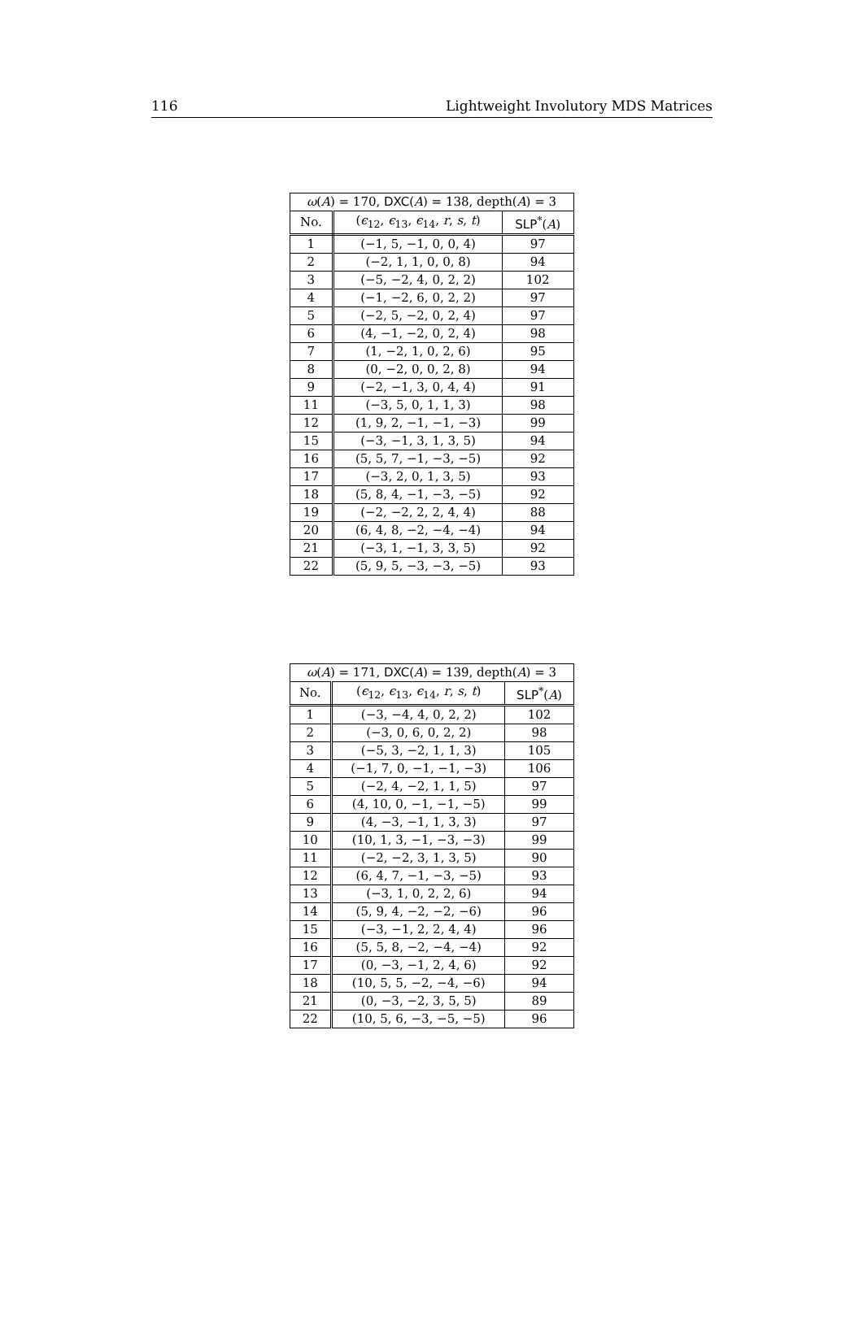116 Lightweight Involutory MDS Matrices
| ω ( A ) = 170, DXC ( A ) = 138, depth( A ) = 3 | | |
| --- | --- | --- |
| No. | ( ϵ<sub>12</sub>, ϵ<sub>13</sub>, ϵ<sub>14</sub>, r , s , t ) | SLP<sup>*</sup>( A ) |
| 1 | (−1, 5, −1, 0, 0, 4) | 97 |
| 2 | (−2, 1, 1, 0, 0, 8) | 94 |
| 3 | (−5, −2, 4, 0, 2, 2) | 102 |
| 4 | (−1, −2, 6, 0, 2, 2) | 97 |
| 5 | (−2, 5, −2, 0, 2, 4) | 97 |
| 6 | (4, −1, −2, 0, 2, 4) | 98 |
| 7 | (1, −2, 1, 0, 2, 6) | 95 |
| 8 | (0, −2, 0, 0, 2, 8) | 94 |
| 9 | (−2, −1, 3, 0, 4, 4) | 91 |
| 11 | (−3, 5, 0, 1, 1, 3) | 98 |
| 12 | (1, 9, 2, −1, −1, −3) | 99 |
| 15 | (−3, −1, 3, 1, 3, 5) | 94 |
| 16 | (5, 5, 7, −1, −3, −5) | 92 |
| 17 | (−3, 2, 0, 1, 3, 5) | 93 |
| 18 | (5, 8, 4, −1, −3, −5) | 92 |
| 19 | (−2, −2, 2, 2, 4, 4) | 88 |
| 20 | (6, 4, 8, −2, −4, −4) | 94 |
| 21 | (−3, 1, −1, 3, 3, 5) | 92 |
| 22 | (5, 9, 5, −3, −3, −5) | 93 |
| ω ( A ) = 171, DXC ( A ) = 139, depth( A ) = 3 | | |
| --- | --- | --- |
| No. | ( ϵ<sub>12</sub>, ϵ<sub>13</sub>, ϵ<sub>14</sub>, r , s , t ) | SLP<sup>*</sup>( A ) |
| 1 | (−3, −4, 4, 0, 2, 2) | 102 |
| 2 | (−3, 0, 6, 0, 2, 2) | 98 |
| 3 | (−5, 3, −2, 1, 1, 3) | 105 |
| 4 | (−1, 7, 0, −1, −1, −3) | 106 |
| 5 | (−2, 4, −2, 1, 1, 5) | 97 |
| 6 | (4, 10, 0, −1, −1, −5) | 99 |
| 9 | (4, −3, −1, 1, 3, 3) | 97 |
| 10 | (10, 1, 3, −1, −3, −3) | 99 |
| 11 | (−2, −2, 3, 1, 3, 5) | 90 |
| 12 | (6, 4, 7, −1, −3, −5) | 93 |
| 13 | (−3, 1, 0, 2, 2, 6) | 94 |
| 14 | (5, 9, 4, −2, −2, −6) | 96 |
| 15 | (−3, −1, 2, 2, 4, 4) | 96 |
| 16 | (5, 5, 8, −2, −4, −4) | 92 |
| 17 | (0, −3, −1, 2, 4, 6) | 92 |
| 18 | (10, 5, 5, −2, −4, −6) | 94 |
| 21 | (0, −3, −2, 3, 5, 5) | 89 |
| 22 | (10, 5, 6, −3, −5, −5) | 96 |